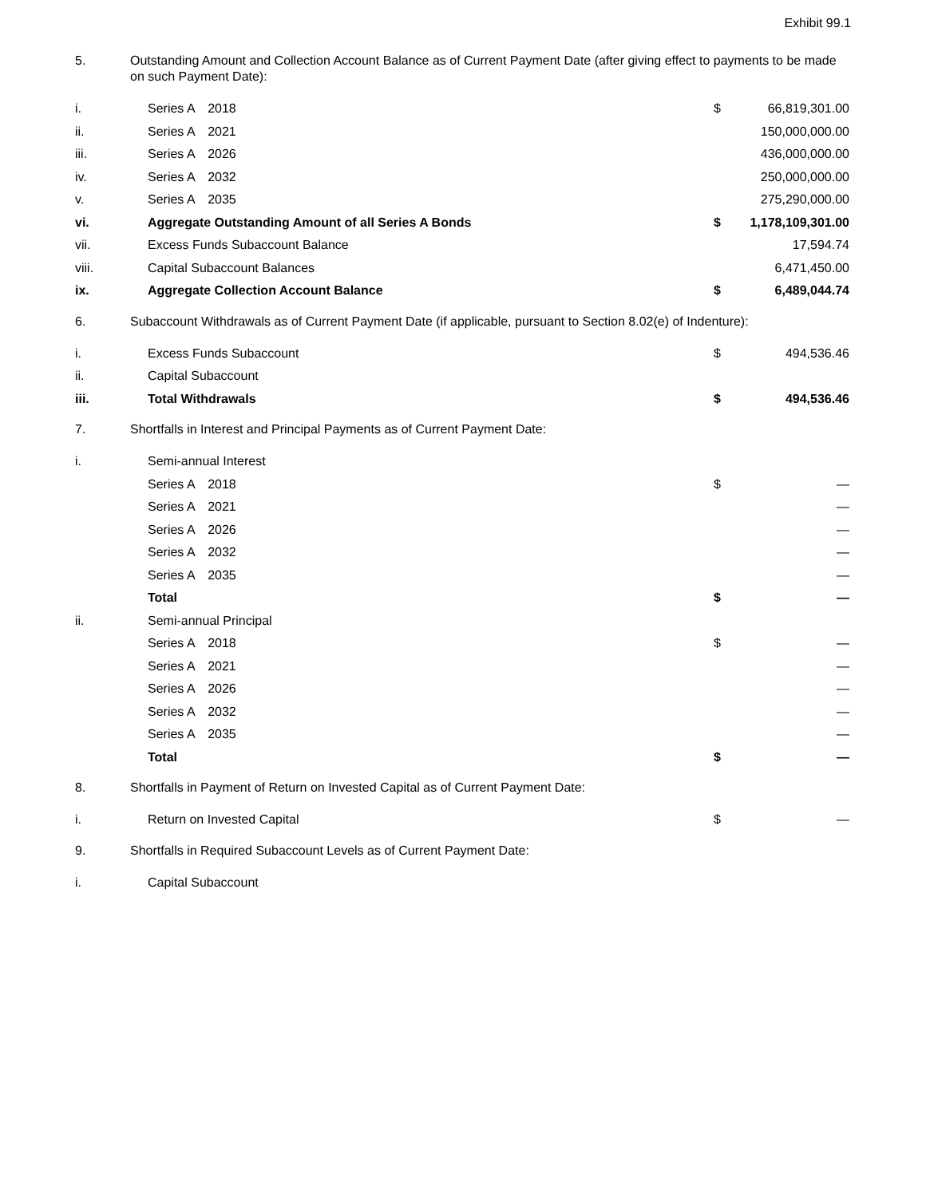Exhibit 99.1
5. Outstanding Amount and Collection Account Balance as of Current Payment Date (after giving effect to payments to be made on such Payment Date):
| i. | Series A 2018 | $ | 66,819,301.00 |
| ii. | Series A 2021 | | 150,000,000.00 |
| iii. | Series A 2026 | | 436,000,000.00 |
| iv. | Series A 2032 | | 250,000,000.00 |
| v. | Series A 2035 | | 275,290,000.00 |
| vi. | Aggregate Outstanding Amount of all Series A Bonds | $ | 1,178,109,301.00 |
| vii. | Excess Funds Subaccount Balance | | 17,594.74 |
| viii. | Capital Subaccount Balances | | 6,471,450.00 |
| ix. | Aggregate Collection Account Balance | $ | 6,489,044.74 |
6. Subaccount Withdrawals as of Current Payment Date (if applicable, pursuant to Section 8.02(e) of Indenture):
| i. | Excess Funds Subaccount | $ | 494,536.46 |
| ii. | Capital Subaccount | | |
| iii. | Total Withdrawals | $ | 494,536.46 |
7. Shortfalls in Interest and Principal Payments as of Current Payment Date:
| i. | Semi-annual Interest | | |
| | Series A 2018 | $ | — |
| | Series A 2021 | | — |
| | Series A 2026 | | — |
| | Series A 2032 | | — |
| | Series A 2035 | | — |
| | Total | $ | — |
| ii. | Semi-annual Principal | | |
| | Series A 2018 | $ | — |
| | Series A 2021 | | — |
| | Series A 2026 | | — |
| | Series A 2032 | | — |
| | Series A 2035 | | — |
| | Total | $ | — |
8. Shortfalls in Payment of Return on Invested Capital as of Current Payment Date:
| i. | Return on Invested Capital | $ | — |
9. Shortfalls in Required Subaccount Levels as of Current Payment Date:
| i. | Capital Subaccount | | |